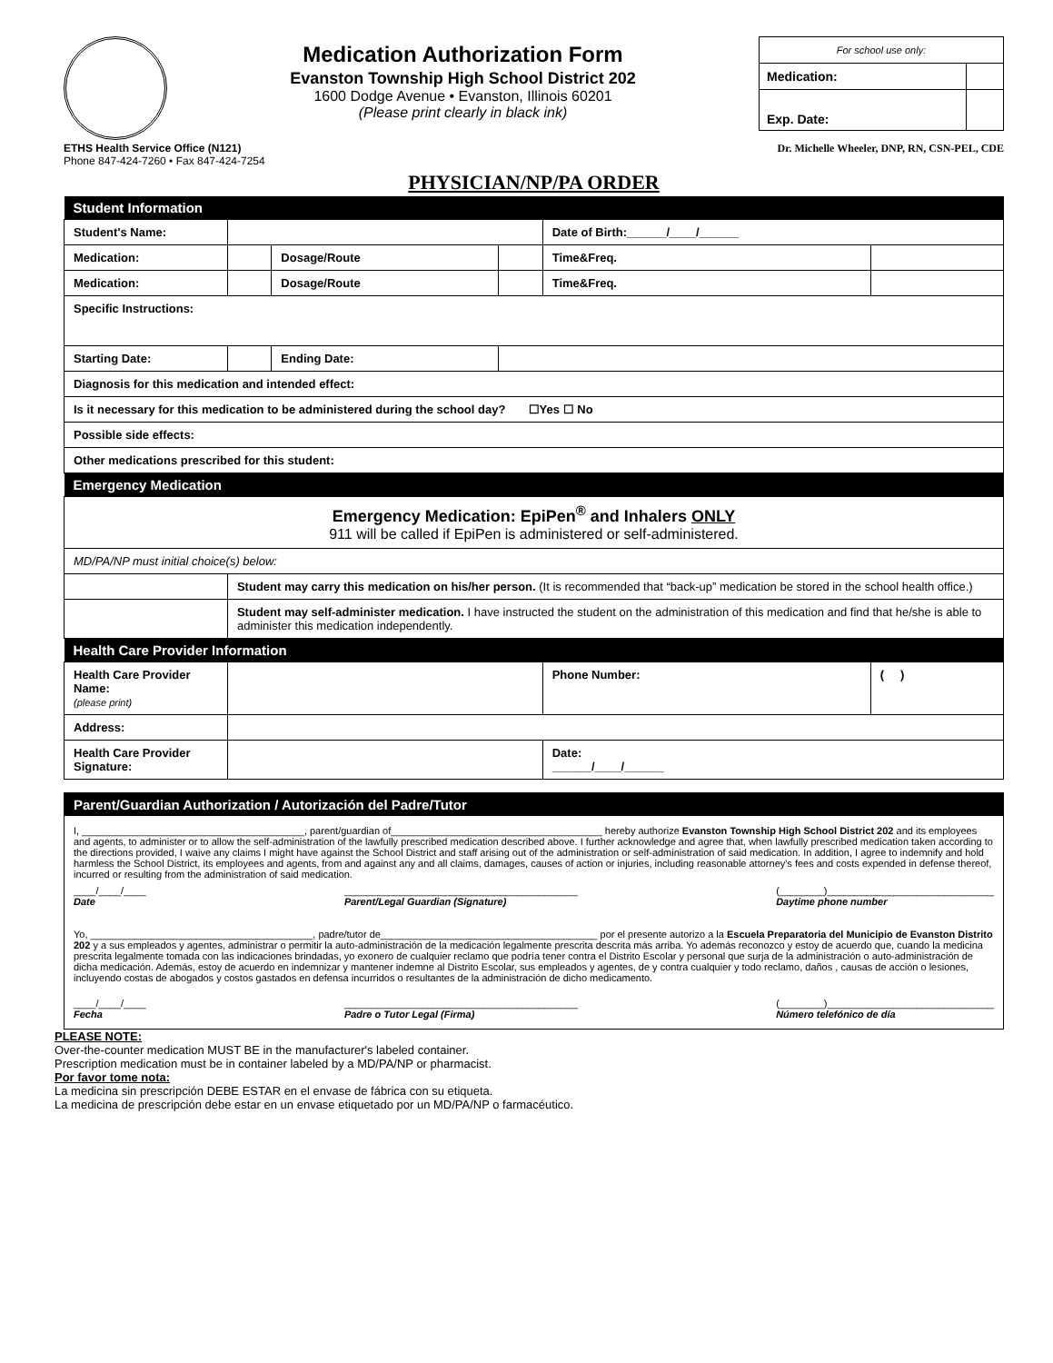Medication Authorization Form
Evanston Township High School District 202
1600 Dodge Avenue • Evanston, Illinois 60201
(Please print clearly in black ink)
| For school use only: | |
| Medication: | |
| Exp. Date: | |
ETHS Health Service Office (N121)
Phone 847-424-7260 • Fax 847-424-7254
Dr. Michelle Wheeler, DNP, RN, CSN-PEL, CDE
PHYSICIAN/NP/PA ORDER
| Student Information | | | | | |
| --- | --- | --- | --- | --- | --- |
| Student's Name: | | | | Date of Birth:______/____/______ | |
| Medication: | | Dosage/Route | | Time&Freq. | |
| Medication: | | Dosage/Route | | Time&Freq. | |
| Specific Instructions: | | | | | |
| Starting Date: | | Ending Date: | | | |
| Diagnosis for this medication and intended effect: | | | | | |
| Is it necessary for this medication to be administered during the school day? ☐Yes ☐ No | | | | | |
| Possible side effects: | | | | | |
| Other medications prescribed for this student: | | | | | |
| Emergency Medication | | | | | |
| Emergency Medication: EpiPen<sup>®</sup> and Inhalers ONLY 911 will be called if EpiPen is administered or self-administered. | | | | | |
| MD/PA/NP must initial choice(s) below: | | | | | |
| | Student may carry this medication on his/her person. (It is recommended that “back-up” medication be stored in the school health office.) | | | | |
| | Student may self-administer medication. I have instructed the student on the administration of this medication and find that he/she is able to administer this medication independently. | | | | |
| Health Care Provider Information | | | | | |
| Health Care Provider Name: (please print) | | | | Phone Number: | ( ) |
| Address: | | | | | |
| Health Care Provider Signature: | | | | Date: ______/____/______ | |
Parent/Guardian Authorization / Autorización del Padre/Tutor
I, ________________________________________, parent/guardian of______________________________________ hereby authorize Evanston Township High School District 202 and its employees and agents, to administer or to allow the self-administration of the lawfully prescribed medication described above. I further acknowledge and agree that, when lawfully prescribed medication taken according to the directions provided, I waive any claims I might have against the School District and staff arising out of the administration or self-administration of said medication. In addition, I agree to indemnify and hold harmless the School District, its employees and agents, from and against any and all claims, damages, causes of action or injuries, including reasonable attorney's fees and costs expended in defense thereof, incurred or resulting from the administration of said medication.
____/____/____
Date __________________________________________
Parent/Legal Guardian (Signature) (________)______________________________
Daytime phone number
Yo, ________________________________________, padre/tutor de_______________________________________ por el presente autorizo a la Escuela Preparatoria del Municipio de Evanston Distrito 202 y a sus empleados y agentes, administrar o permitir la auto-administración de la medicación legalmente prescrita descrita más arriba. Yo además reconozco y estoy de acuerdo que, cuando la medicina prescrita legalmente tomada con las indicaciones brindadas, yo exonero de cualquier reclamo que podría tener contra el Distrito Escolar y personal que surja de la administración o auto-administración de dicha medicación. Además, estoy de acuerdo en indemnizar y mantener indemne al Distrito Escolar, sus empleados y agentes, de y contra cualquier y todo reclamo, daños , causas de acción o lesiones, incluyendo costas de abogados y costos gastados en defensa incurridos o resultantes de la administración de dicho medicamento.
____/____/____
Fecha __________________________________________
Padre o Tutor Legal (Firma) (________)______________________________
Número telefónico de día
PLEASE NOTE:
Over-the-counter medication MUST BE in the manufacturer's labeled container.
Prescription medication must be in container labeled by a MD/PA/NP or pharmacist.
Por favor tome nota:
La medicina sin prescripción DEBE ESTAR en el envase de fábrica con su etiqueta.
La medicina de prescripción debe estar en un envase etiquetado por un MD/PA/NP o farmacéutico.